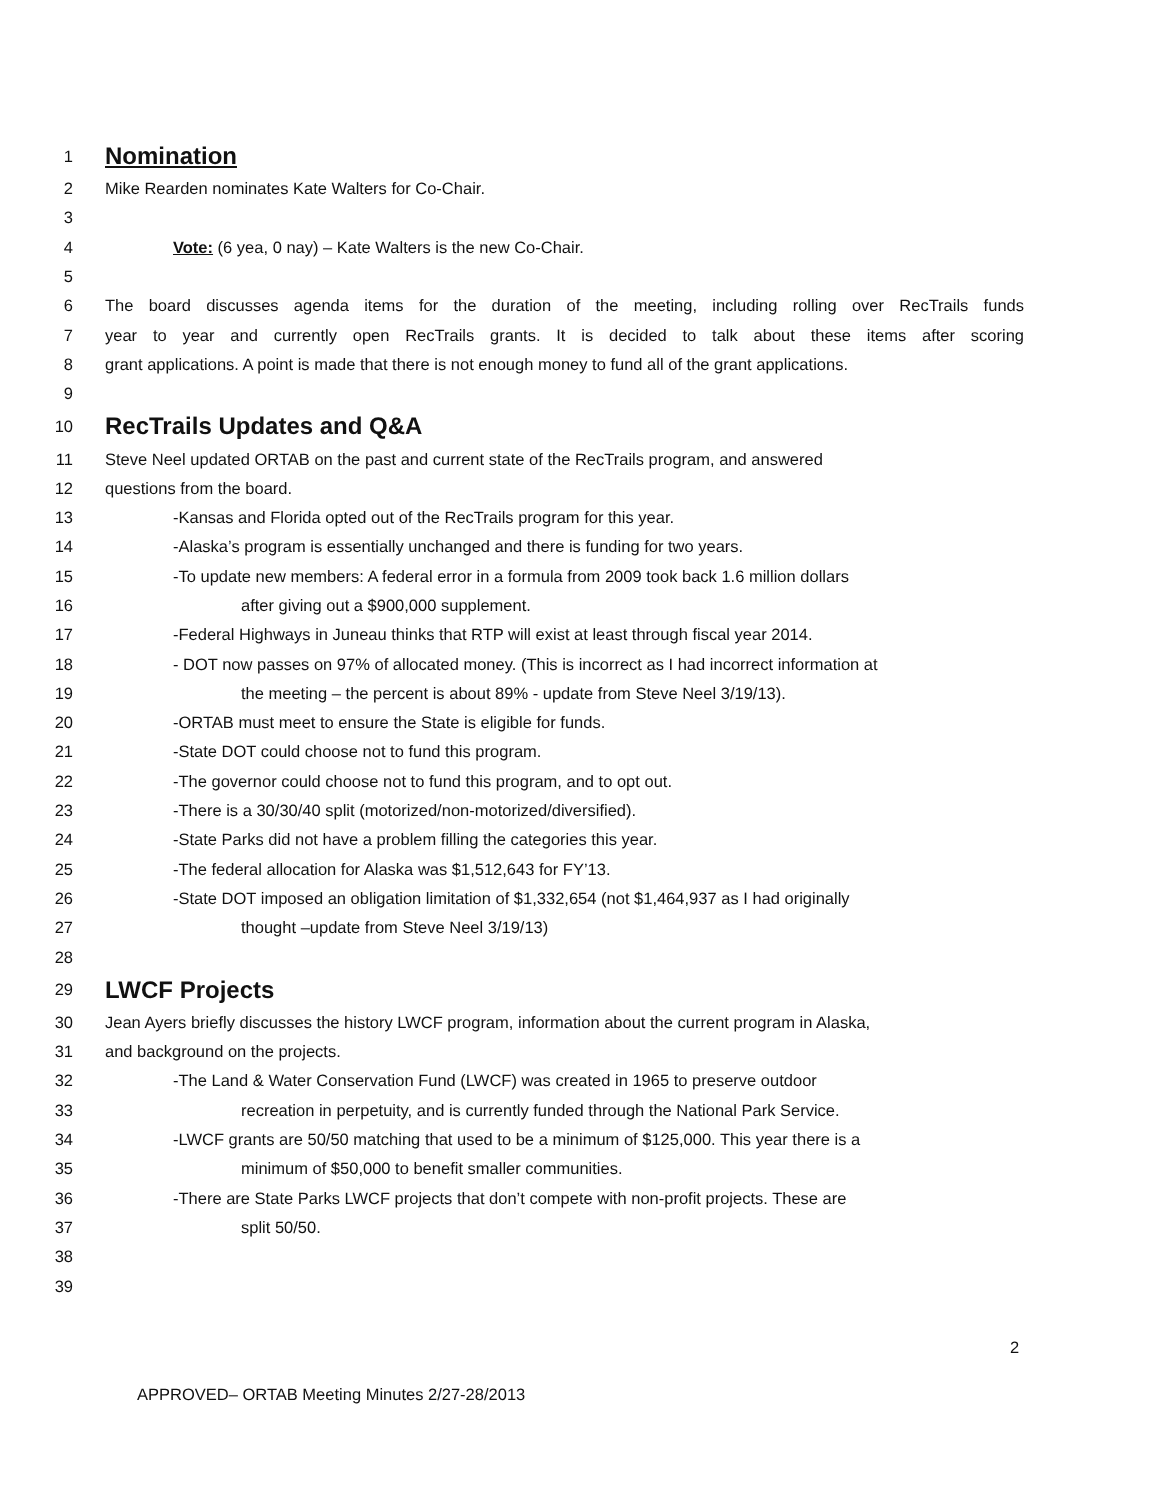1 Nomination
2 Mike Rearden nominates Kate Walters for Co-Chair.
3
4 Vote: (6 yea, 0 nay) – Kate Walters is the new Co-Chair.
5
6 The board discusses agenda items for the duration of the meeting, including rolling over RecTrails funds
7 year to year and currently open RecTrails grants. It is decided to talk about these items after scoring
8 grant applications. A point is made that there is not enough money to fund all of the grant applications.
9
10 RecTrails Updates and Q&A
11 Steve Neel updated ORTAB on the past and current state of the RecTrails program, and answered
12 questions from the board.
13 -Kansas and Florida opted out of the RecTrails program for this year.
14 -Alaska’s program is essentially unchanged and there is funding for two years.
15 -To update new members: A federal error in a formula from 2009 took back 1.6 million dollars
16 after giving out a $900,000 supplement.
17 -Federal Highways in Juneau thinks that RTP will exist at least through fiscal year 2014.
18 - DOT now passes on 97% of allocated money. (This is incorrect as I had incorrect information at
19 the meeting – the percent is about 89% - update from Steve Neel 3/19/13).
20 -ORTAB must meet to ensure the State is eligible for funds.
21 -State DOT could choose not to fund this program.
22 -The governor could choose not to fund this program, and to opt out.
23 -There is a 30/30/40 split (motorized/non-motorized/diversified).
24 -State Parks did not have a problem filling the categories this year.
25 -The federal allocation for Alaska was $1,512,643 for FY’13.
26 -State DOT imposed an obligation limitation of $1,332,654 (not $1,464,937 as I had originally
27 thought –update from Steve Neel 3/19/13)
28
29 LWCF Projects
30 Jean Ayers briefly discusses the history LWCF program, information about the current program in Alaska,
31 and background on the projects.
32 -The Land & Water Conservation Fund (LWCF) was created in 1965 to preserve outdoor
33 recreation in perpetuity, and is currently funded through the National Park Service.
34 -LWCF grants are 50/50 matching that used to be a minimum of $125,000. This year there is a
35 minimum of $50,000 to benefit smaller communities.
36 -There are State Parks LWCF projects that don’t compete with non-profit projects. These are
37 split 50/50.
38
39
2
APPROVED– ORTAB Meeting Minutes 2/27-28/2013